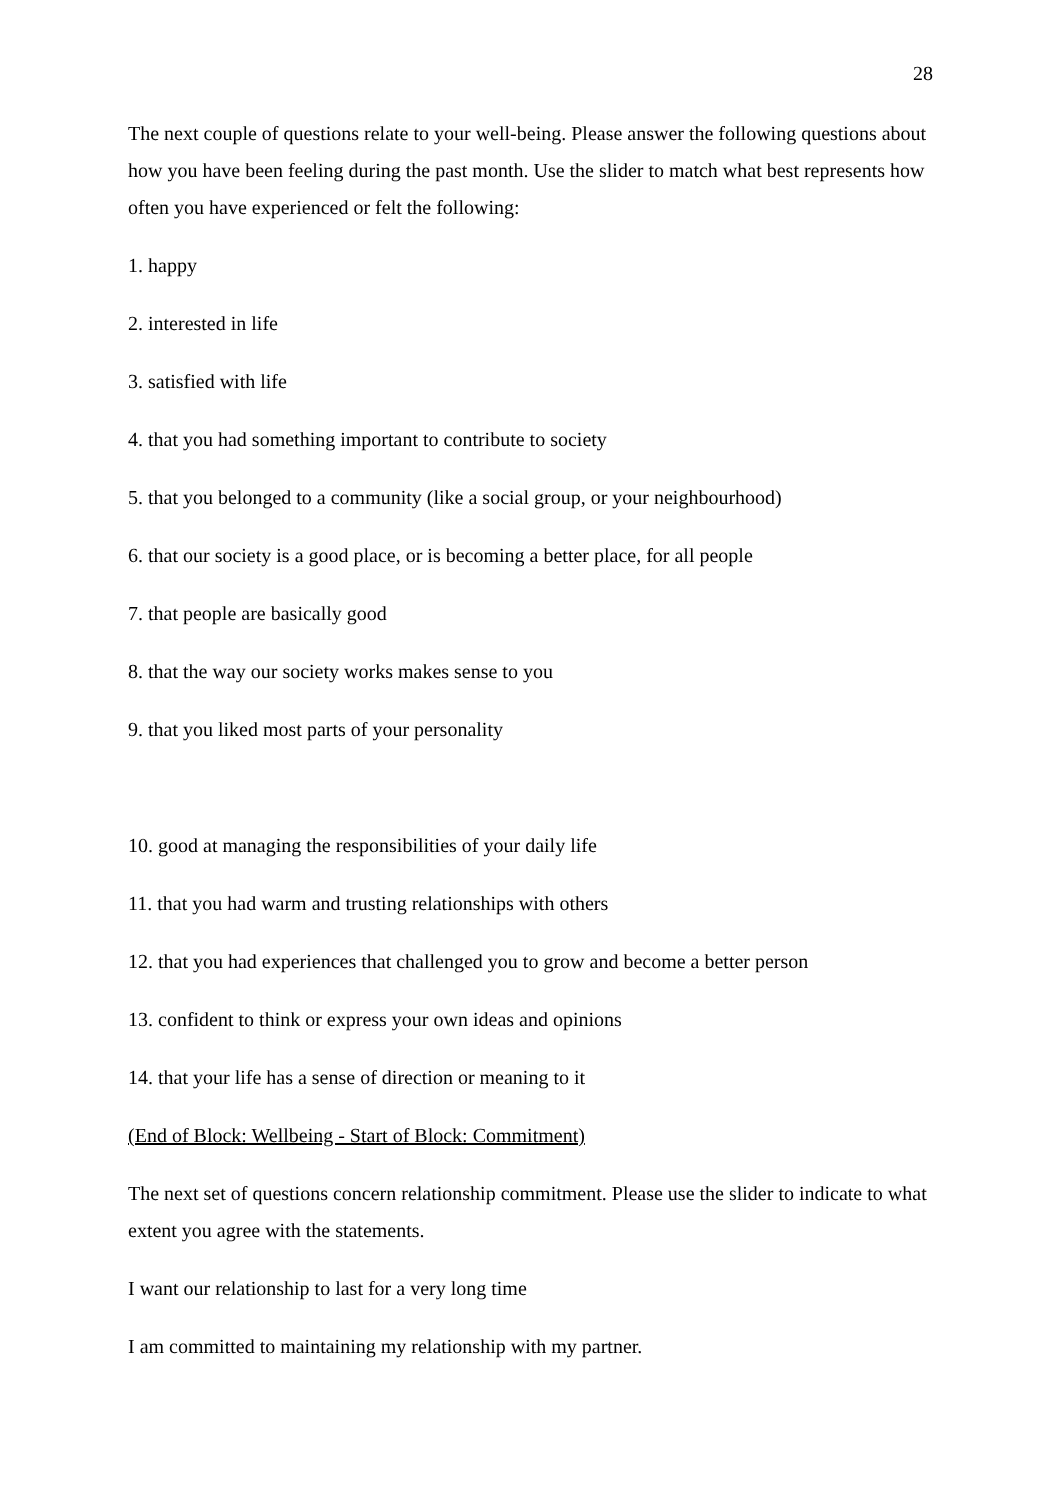28
The next couple of questions relate to your well-being. Please answer the following questions about how you have been feeling during the past month. Use the slider to match what best represents how often you have experienced or felt the following:
1. happy
2. interested in life
3. satisfied with life
4. that you had something important to contribute to society
5. that you belonged to a community (like a social group, or your neighbourhood)
6. that our society is a good place, or is becoming a better place, for all people
7. that people are basically good
8. that the way our society works makes sense to you
9. that you liked most parts of your personality
10. good at managing the responsibilities of your daily life
11. that you had warm and trusting relationships with others
12. that you had experiences that challenged you to grow and become a better person
13. confident to think or express your own ideas and opinions
14. that your life has a sense of direction or meaning to it
(End of Block: Wellbeing - Start of Block: Commitment)
The next set of questions concern relationship commitment. Please use the slider to indicate to what extent you agree with the statements.
I want our relationship to last for a very long time
I am committed to maintaining my relationship with my partner.